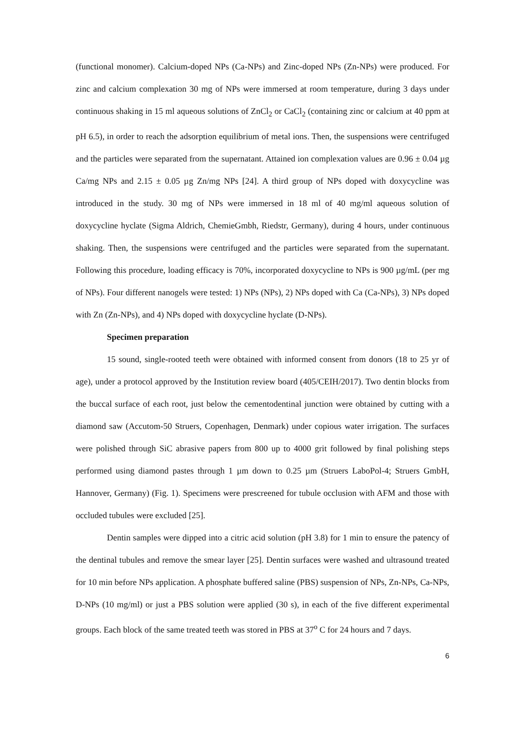(functional monomer). Calcium-doped NPs (Ca-NPs) and Zinc-doped NPs (Zn-NPs) were produced. For zinc and calcium complexation 30 mg of NPs were immersed at room temperature, during 3 days under continuous shaking in 15 ml aqueous solutions of ZnCl<sub>2</sub> or CaCl<sub>2</sub> (containing zinc or calcium at 40 ppm at pH 6.5), in order to reach the adsorption equilibrium of metal ions. Then, the suspensions were centrifuged and the particles were separated from the supernatant. Attained ion complexation values are 0.96 ± 0.04 µg Ca/mg NPs and 2.15 ± 0.05 µg Zn/mg NPs [24]. A third group of NPs doped with doxycycline was introduced in the study. 30 mg of NPs were immersed in 18 ml of 40 mg/ml aqueous solution of doxycycline hyclate (Sigma Aldrich, ChemieGmbh, Riedstr, Germany), during 4 hours, under continuous shaking. Then, the suspensions were centrifuged and the particles were separated from the supernatant. Following this procedure, loading efficacy is 70%, incorporated doxycycline to NPs is 900 µg/mL (per mg of NPs). Four different nanogels were tested: 1) NPs (NPs), 2) NPs doped with Ca (Ca-NPs), 3) NPs doped with Zn (Zn-NPs), and 4) NPs doped with doxycycline hyclate (D-NPs).
Specimen preparation
15 sound, single-rooted teeth were obtained with informed consent from donors (18 to 25 yr of age), under a protocol approved by the Institution review board (405/CEIH/2017). Two dentin blocks from the buccal surface of each root, just below the cementodentinal junction were obtained by cutting with a diamond saw (Accutom-50 Struers, Copenhagen, Denmark) under copious water irrigation. The surfaces were polished through SiC abrasive papers from 800 up to 4000 grit followed by final polishing steps performed using diamond pastes through 1 µm down to 0.25 µm (Struers LaboPol-4; Struers GmbH, Hannover, Germany) (Fig. 1). Specimens were prescreened for tubule occlusion with AFM and those with occluded tubules were excluded [25].
Dentin samples were dipped into a citric acid solution (pH 3.8) for 1 min to ensure the patency of the dentinal tubules and remove the smear layer [25]. Dentin surfaces were washed and ultrasound treated for 10 min before NPs application. A phosphate buffered saline (PBS) suspension of NPs, Zn-NPs, Ca-NPs, D-NPs (10 mg/ml) or just a PBS solution were applied (30 s), in each of the five different experimental groups. Each block of the same treated teeth was stored in PBS at 37<sup>o</sup> C for 24 hours and 7 days.
6